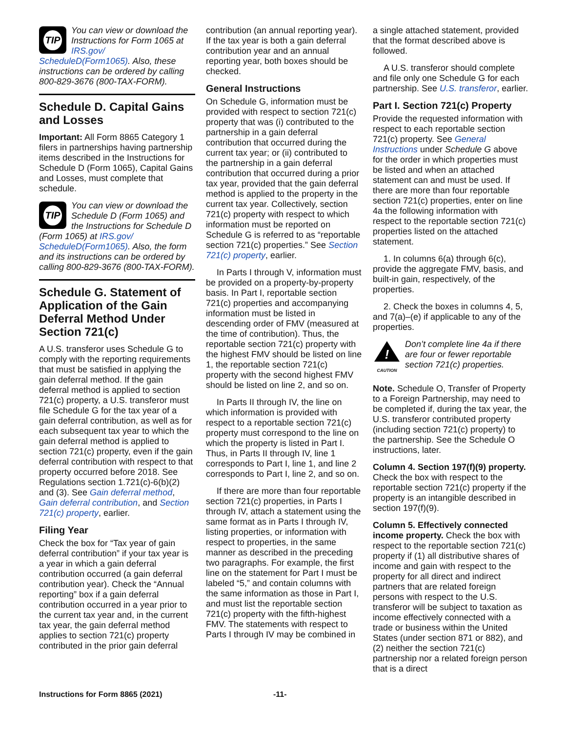TIP
You can view or download the Instructions for Form 1065 at IRS.gov/ ScheduleD(Form1065). Also, these instructions can be ordered by calling 800-829-3676 (800-TAX-FORM).
Schedule D. Capital Gains and Losses
Important: All Form 8865 Category 1 filers in partnerships having partnership items described in the Instructions for Schedule D (Form 1065), Capital Gains and Losses, must complete that schedule.
TIP
You can view or download the Schedule D (Form 1065) and the Instructions for Schedule D (Form 1065) at IRS.gov/ ScheduleD(Form1065). Also, the form and its instructions can be ordered by calling 800-829-3676 (800-TAX-FORM).
Schedule G. Statement of Application of the Gain Deferral Method Under Section 721(c)
A U.S. transferor uses Schedule G to comply with the reporting requirements that must be satisfied in applying the gain deferral method. If the gain deferral method is applied to section 721(c) property, a U.S. transferor must file Schedule G for the tax year of a gain deferral contribution, as well as for each subsequent tax year to which the gain deferral method is applied to section 721(c) property, even if the gain deferral contribution with respect to that property occurred before 2018. See Regulations section 1.721(c)-6(b)(2) and (3). See Gain deferral method, Gain deferral contribution, and Section 721(c) property, earlier.
Filing Year
Check the box for “Tax year of gain deferral contribution” if your tax year is a year in which a gain deferral contribution occurred (a gain deferral contribution year). Check the “Annual reporting” box if a gain deferral contribution occurred in a year prior to the current tax year and, in the current tax year, the gain deferral method applies to section 721(c) property contributed in the prior gain deferral
contribution (an annual reporting year). If the tax year is both a gain deferral contribution year and an annual reporting year, both boxes should be checked.
General Instructions
On Schedule G, information must be provided with respect to section 721(c) property that was (i) contributed to the partnership in a gain deferral contribution that occurred during the current tax year; or (ii) contributed to the partnership in a gain deferral contribution that occurred during a prior tax year, provided that the gain deferral method is applied to the property in the current tax year. Collectively, section 721(c) property with respect to which information must be reported on Schedule G is referred to as “reportable section 721(c) properties.” See Section 721(c) property, earlier.
In Parts I through V, information must be provided on a property-by-property basis. In Part I, reportable section 721(c) properties and accompanying information must be listed in descending order of FMV (measured at the time of contribution). Thus, the reportable section 721(c) property with the highest FMV should be listed on line 1, the reportable section 721(c) property with the second highest FMV should be listed on line 2, and so on.
In Parts II through IV, the line on which information is provided with respect to a reportable section 721(c) property must correspond to the line on which the property is listed in Part I. Thus, in Parts II through IV, line 1 corresponds to Part I, line 1, and line 2 corresponds to Part I, line 2, and so on.
If there are more than four reportable section 721(c) properties, in Parts I through IV, attach a statement using the same format as in Parts I through IV, listing properties, or information with respect to properties, in the same manner as described in the preceding two paragraphs. For example, the first line on the statement for Part I must be labeled “5,” and contain columns with the same information as those in Part I, and must list the reportable section 721(c) property with the fifth-highest FMV. The statements with respect to Parts I through IV may be combined in
a single attached statement, provided that the format described above is followed.
A U.S. transferor should complete and file only one Schedule G for each partnership. See U.S. transferor, earlier.
Part I. Section 721(c) Property
Provide the requested information with respect to each reportable section 721(c) property. See General Instructions under Schedule G above for the order in which properties must be listed and when an attached statement can and must be used. If there are more than four reportable section 721(c) properties, enter on line 4a the following information with respect to the reportable section 721(c) properties listed on the attached statement.
1. In columns 6(a) through 6(c), provide the aggregate FMV, basis, and built-in gain, respectively, of the properties.
2. Check the boxes in columns 4, 5, and 7(a)–(e) if applicable to any of the properties.
!
CAUTION Don’t complete line 4a if there are four or fewer reportable section 721(c) properties.
Note. Schedule O, Transfer of Property to a Foreign Partnership, may need to be completed if, during the tax year, the U.S. transferor contributed property (including section 721(c) property) to the partnership. See the Schedule O instructions, later.
Column 4. Section 197(f)(9) property. Check the box with respect to the reportable section 721(c) property if the property is an intangible described in section 197(f)(9).
Column 5. Effectively connected income property. Check the box with respect to the reportable section 721(c) property if (1) all distributive shares of income and gain with respect to the property for all direct and indirect partners that are related foreign persons with respect to the U.S. transferor will be subject to taxation as income effectively connected with a trade or business within the United States (under section 871 or 882), and (2) neither the section 721(c) partnership nor a related foreign person that is a direct
Instructions for Form 8865 (2021) -11-